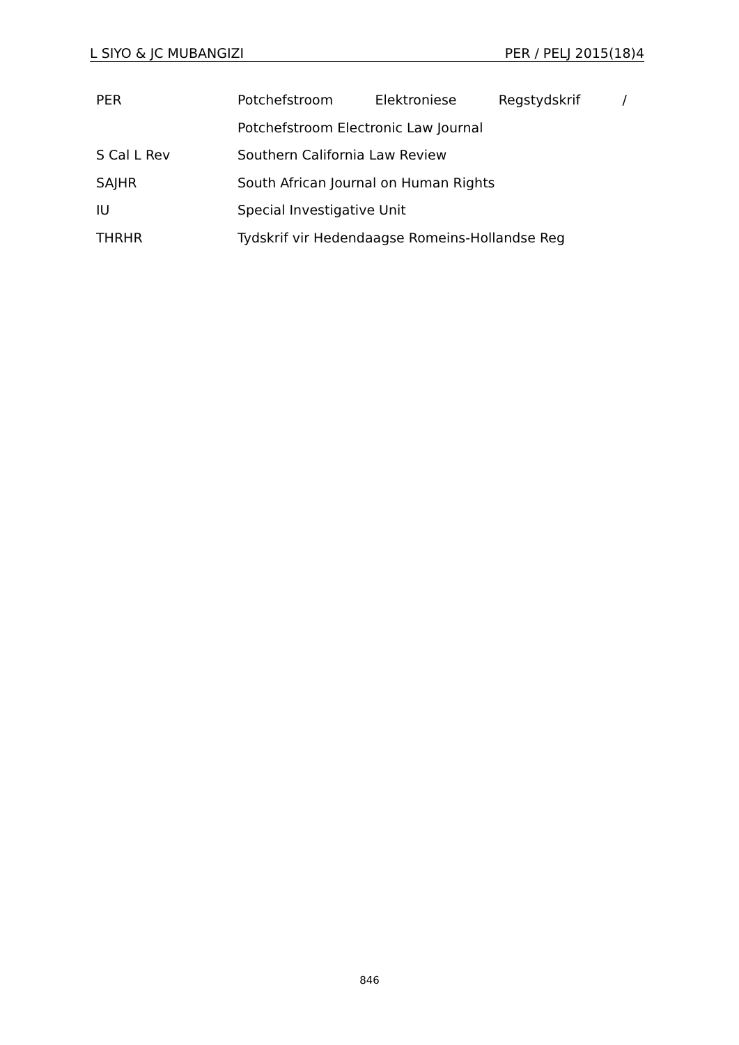L SIYO & JC MUBANGIZI PER / PELJ 2015(18)4
| PER | Potchefstroom Elektroniese Regstydskrif / Potchefstroom Electronic Law Journal |
| S Cal L Rev | Southern California Law Review |
| SAJHR | South African Journal on Human Rights |
| IU | Special Investigative Unit |
| THRHR | Tydskrif vir Hedendaagse Romeins-Hollandse Reg |
846